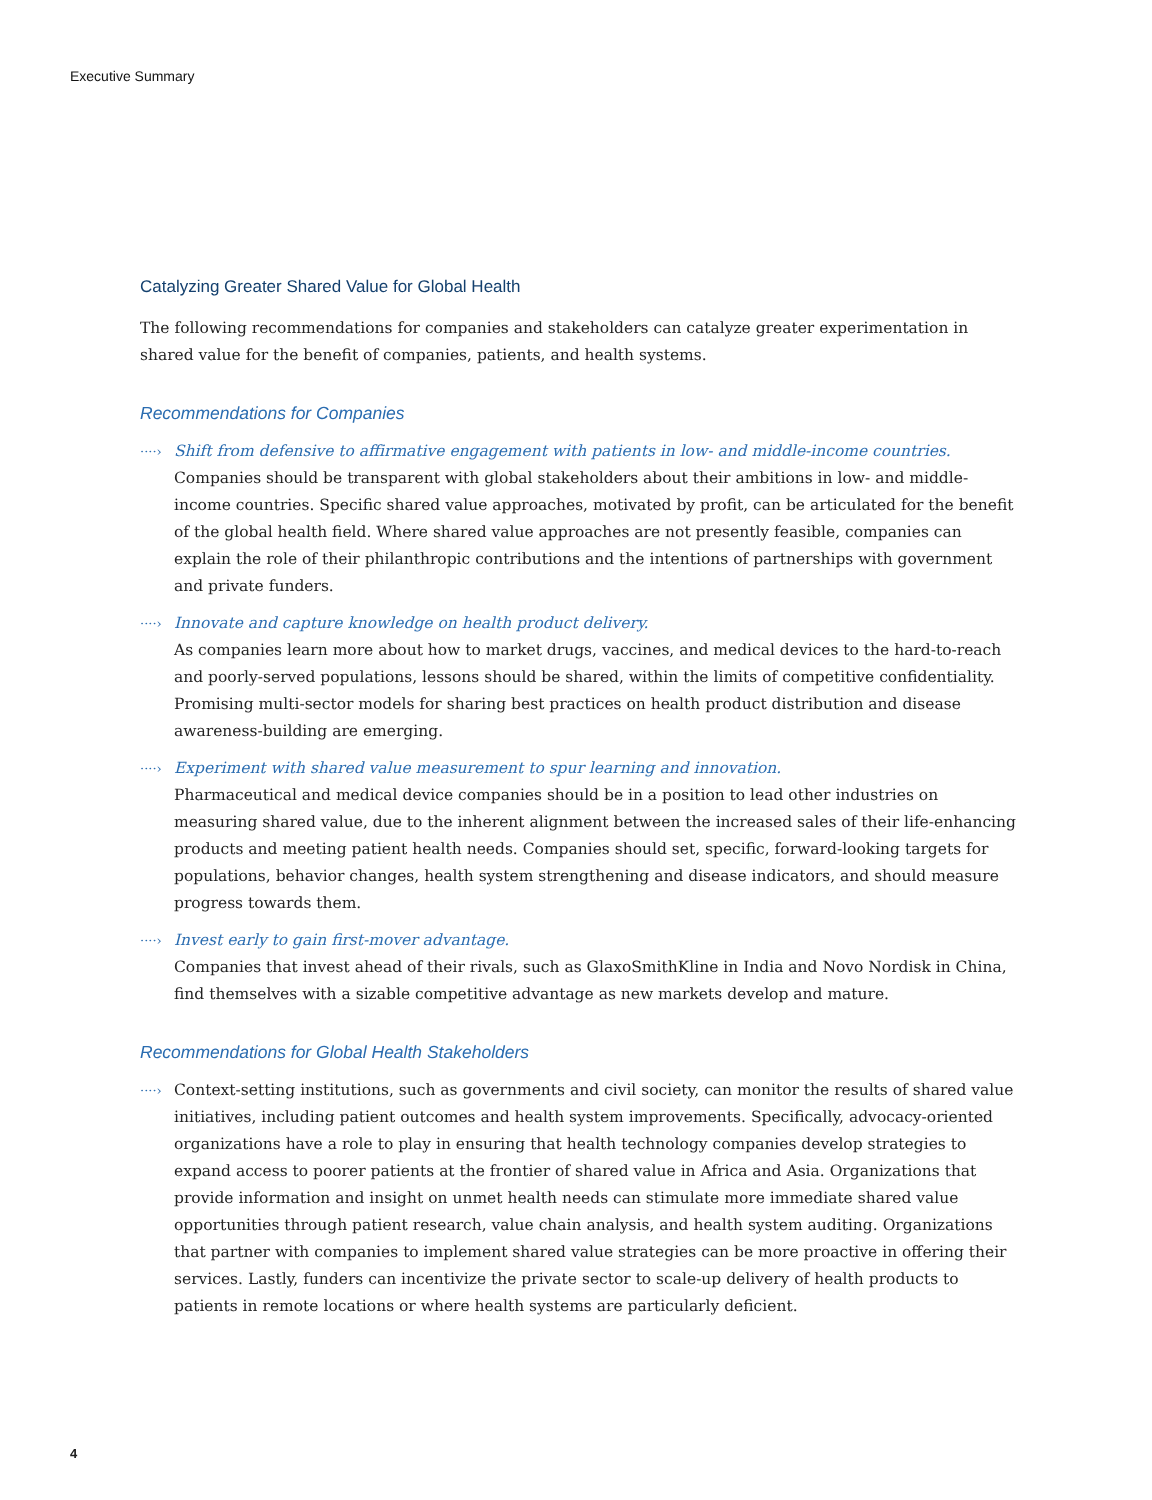Executive Summary
Catalyzing Greater Shared Value for Global Health
The following recommendations for companies and stakeholders can catalyze greater experimentation in shared value for the benefit of companies, patients, and health systems.
Recommendations for Companies
····›
Shift from defensive to affirmative engagement with patients in low- and middle-income countries.
Companies should be transparent with global stakeholders about their ambitions in low- and middle-income countries. Specific shared value approaches, motivated by profit, can be articulated for the benefit of the global health field. Where shared value approaches are not presently feasible, companies can explain the role of their philanthropic contributions and the intentions of partnerships with government and private funders.
····›
Innovate and capture knowledge on health product delivery.
As companies learn more about how to market drugs, vaccines, and medical devices to the hard-to-reach and poorly-served populations, lessons should be shared, within the limits of competitive confidentiality. Promising multi-sector models for sharing best practices on health product distribution and disease awareness-building are emerging.
····›
Experiment with shared value measurement to spur learning and innovation.
Pharmaceutical and medical device companies should be in a position to lead other industries on measuring shared value, due to the inherent alignment between the increased sales of their life-enhancing products and meeting patient health needs. Companies should set, specific, forward-looking targets for populations, behavior changes, health system strengthening and disease indicators, and should measure progress towards them.
····›
Invest early to gain first-mover advantage.
Companies that invest ahead of their rivals, such as GlaxoSmithKline in India and Novo Nordisk in China, find themselves with a sizable competitive advantage as new markets develop and mature.
Recommendations for Global Health Stakeholders
····›
Context-setting institutions, such as governments and civil society, can monitor the results of shared value initiatives, including patient outcomes and health system improvements. Specifically, advocacy-oriented organizations have a role to play in ensuring that health technology companies develop strategies to expand access to poorer patients at the frontier of shared value in Africa and Asia. Organizations that provide information and insight on unmet health needs can stimulate more immediate shared value opportunities through patient research, value chain analysis, and health system auditing. Organizations that partner with companies to implement shared value strategies can be more proactive in offering their services. Lastly, funders can incentivize the private sector to scale-up delivery of health products to patients in remote locations or where health systems are particularly deficient.
4